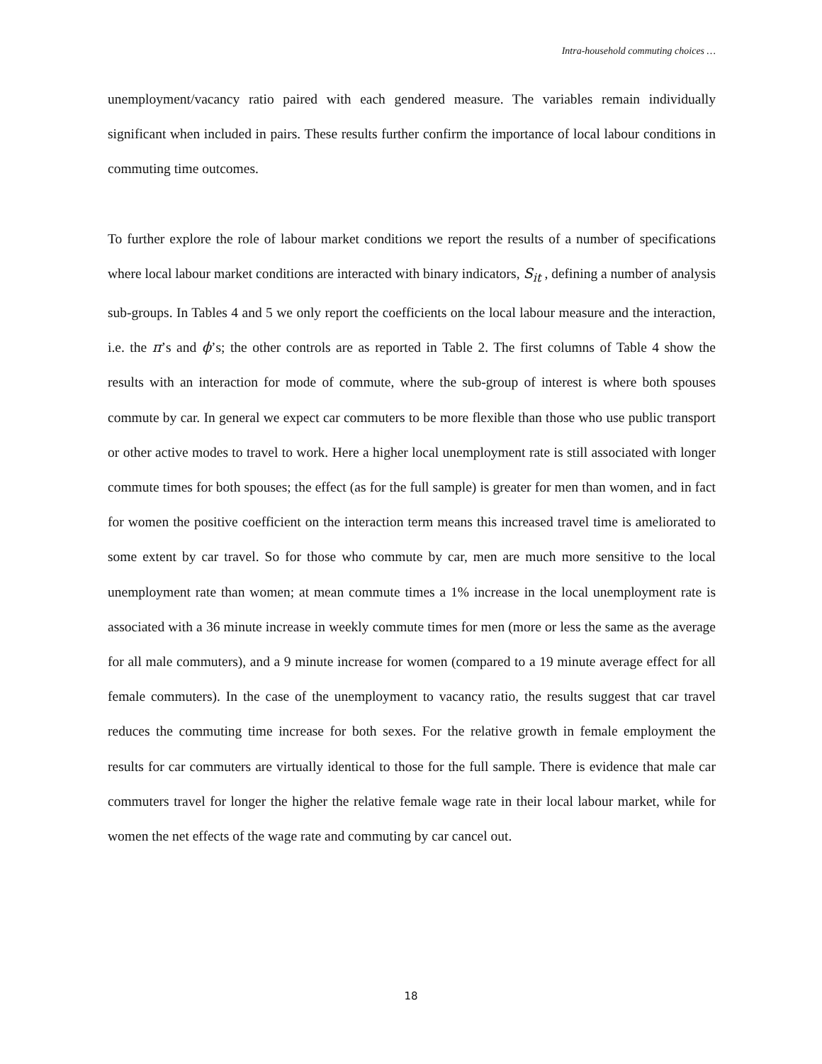Intra-household commuting choices …
unemployment/vacancy ratio paired with each gendered measure. The variables remain individually significant when included in pairs. These results further confirm the importance of local labour conditions in commuting time outcomes.
To further explore the role of labour market conditions we report the results of a number of specifications where local labour market conditions are interacted with binary indicators, S<sub>it</sub> , defining a number of analysis sub-groups. In Tables 4 and 5 we only report the coefficients on the local labour measure and the interaction, i.e. the π’s and ϕ’s; the other controls are as reported in Table 2. The first columns of Table 4 show the results with an interaction for mode of commute, where the sub-group of interest is where both spouses commute by car. In general we expect car commuters to be more flexible than those who use public transport or other active modes to travel to work. Here a higher local unemployment rate is still associated with longer commute times for both spouses; the effect (as for the full sample) is greater for men than women, and in fact for women the positive coefficient on the interaction term means this increased travel time is ameliorated to some extent by car travel. So for those who commute by car, men are much more sensitive to the local unemployment rate than women; at mean commute times a 1% increase in the local unemployment rate is associated with a 36 minute increase in weekly commute times for men (more or less the same as the average for all male commuters), and a 9 minute increase for women (compared to a 19 minute average effect for all female commuters). In the case of the unemployment to vacancy ratio, the results suggest that car travel reduces the commuting time increase for both sexes. For the relative growth in female employment the results for car commuters are virtually identical to those for the full sample. There is evidence that male car commuters travel for longer the higher the relative female wage rate in their local labour market, while for women the net effects of the wage rate and commuting by car cancel out.
18